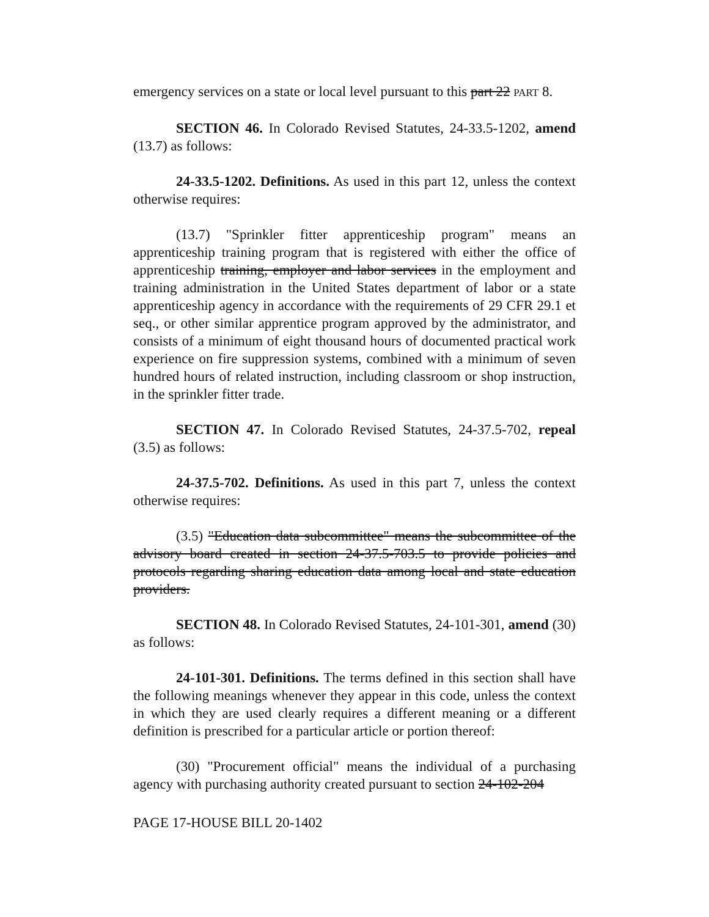emergency services on a state or local level pursuant to this part 22 PART 8.
SECTION 46. In Colorado Revised Statutes, 24-33.5-1202, amend (13.7) as follows:
24-33.5-1202. Definitions. As used in this part 12, unless the context otherwise requires:
(13.7) "Sprinkler fitter apprenticeship program" means an apprenticeship training program that is registered with either the office of apprenticeship training, employer and labor services in the employment and training administration in the United States department of labor or a state apprenticeship agency in accordance with the requirements of 29 CFR 29.1 et seq., or other similar apprentice program approved by the administrator, and consists of a minimum of eight thousand hours of documented practical work experience on fire suppression systems, combined with a minimum of seven hundred hours of related instruction, including classroom or shop instruction, in the sprinkler fitter trade.
SECTION 47. In Colorado Revised Statutes, 24-37.5-702, repeal (3.5) as follows:
24-37.5-702. Definitions. As used in this part 7, unless the context otherwise requires:
(3.5) "Education data subcommittee" means the subcommittee of the advisory board created in section 24-37.5-703.5 to provide policies and protocols regarding sharing education data among local and state education providers.
SECTION 48. In Colorado Revised Statutes, 24-101-301, amend (30) as follows:
24-101-301. Definitions. The terms defined in this section shall have the following meanings whenever they appear in this code, unless the context in which they are used clearly requires a different meaning or a different definition is prescribed for a particular article or portion thereof:
(30) "Procurement official" means the individual of a purchasing agency with purchasing authority created pursuant to section 24-102-204
PAGE 17-HOUSE BILL 20-1402